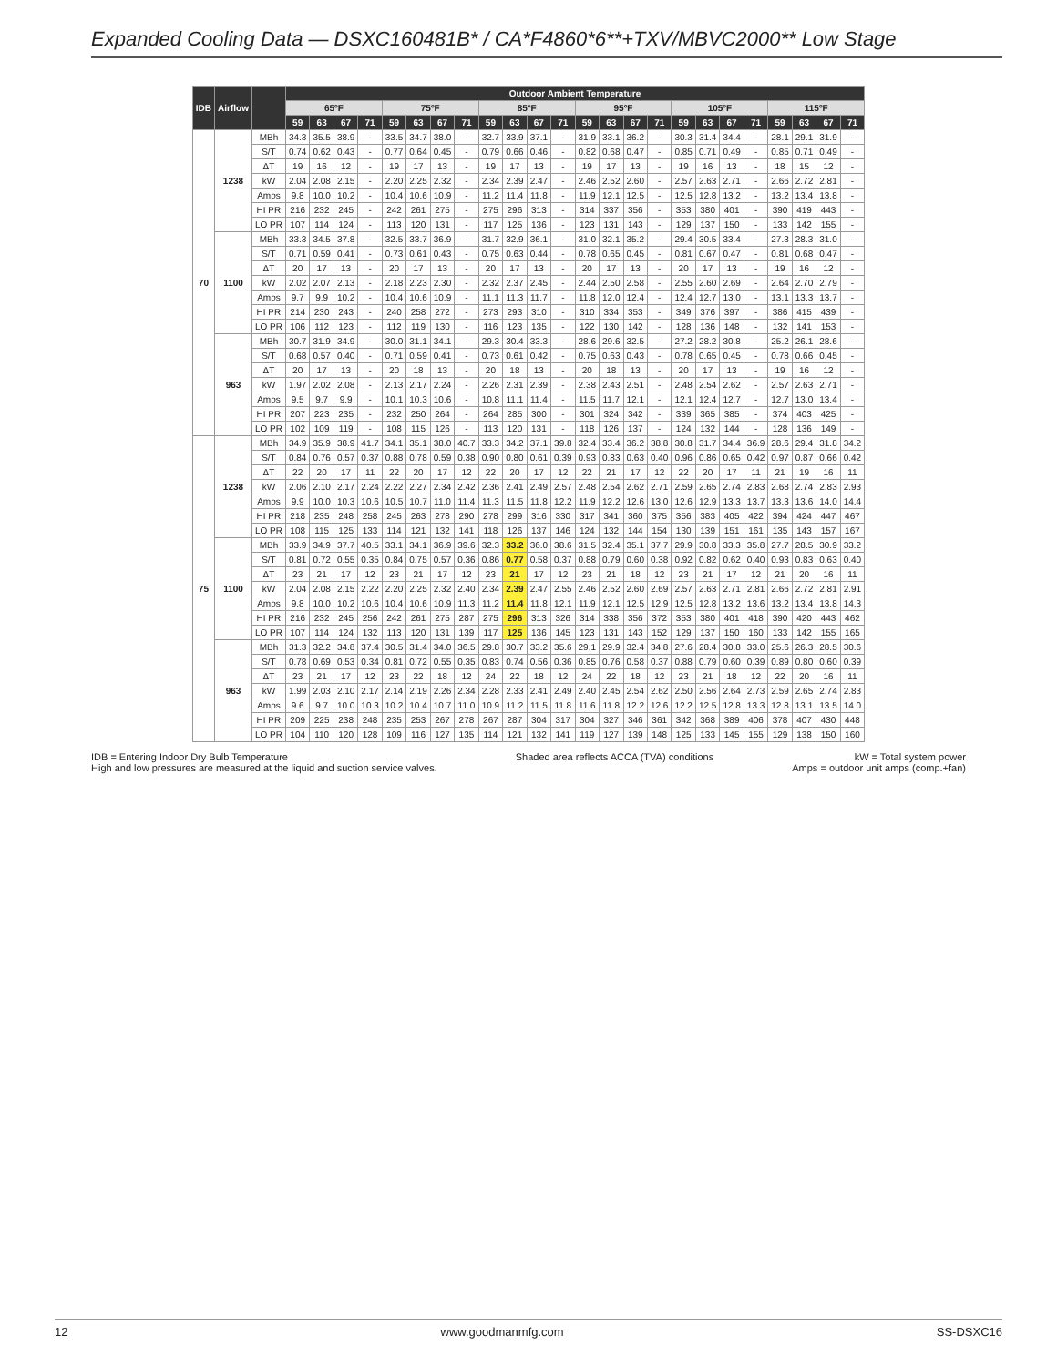Expanded Cooling Data — DSXC160481B* / CA*F4860*6**+TXV/MBVC2000** Low Stage
| IDB | Airflow | | Outdoor Ambient Temperature | | | | | | | | | | | | | | | | | | | | | | | |
| --- | --- | --- | --- | --- | --- | --- | --- | --- | --- | --- | --- | --- | --- | --- | --- | --- | --- | --- | --- | --- | --- | --- | --- | --- | --- | --- |
| | | | 65ºF | | | | 75ºF | | | | 85ºF | | | | 95ºF | | | | 105ºF | | | | 115ºF | | | |
| | | | 59 | 63 | 67 | 71 | 59 | 63 | 67 | 71 | 59 | 63 | 67 | 71 | 59 | 63 | 67 | 71 | 59 | 63 | 67 | 71 | 59 | 63 | 67 | 71 |
| 70 | 1238 | MBh | 34.3 | 35.5 | 38.9 | - | 33.5 | 34.7 | 38.0 | - | 32.7 | 33.9 | 37.1 | - | 31.9 | 33.1 | 36.2 | - | 30.3 | 31.4 | 34.4 | - | 28.1 | 29.1 | 31.9 | - |
| | | S/T | 0.74 | 0.62 | 0.43 | - | 0.77 | 0.64 | 0.45 | - | 0.79 | 0.66 | 0.46 | - | 0.82 | 0.68 | 0.47 | - | 0.85 | 0.71 | 0.49 | - | 0.85 | 0.71 | 0.49 | - |
| | | ΔT | 19 | 16 | 12 | - | 19 | 17 | 13 | - | 19 | 17 | 13 | - | 19 | 17 | 13 | - | 19 | 16 | 13 | - | 18 | 15 | 12 | - |
| | | kW | 2.04 | 2.08 | 2.15 | - | 2.20 | 2.25 | 2.32 | - | 2.34 | 2.39 | 2.47 | - | 2.46 | 2.52 | 2.60 | - | 2.57 | 2.63 | 2.71 | - | 2.66 | 2.72 | 2.81 | - |
| | | Amps | 9.8 | 10.0 | 10.2 | - | 10.4 | 10.6 | 10.9 | - | 11.2 | 11.4 | 11.8 | - | 11.9 | 12.1 | 12.5 | - | 12.5 | 12.8 | 13.2 | - | 13.2 | 13.4 | 13.8 | - |
| | | HI PR | 216 | 232 | 245 | - | 242 | 261 | 275 | - | 275 | 296 | 313 | - | 314 | 337 | 356 | - | 353 | 380 | 401 | - | 390 | 419 | 443 | - |
| | | LO PR | 107 | 114 | 124 | - | 113 | 120 | 131 | - | 117 | 125 | 136 | - | 123 | 131 | 143 | - | 129 | 137 | 150 | - | 133 | 142 | 155 | - |
| | 1100 | MBh | 33.3 | 34.5 | 37.8 | - | 32.5 | 33.7 | 36.9 | - | 31.7 | 32.9 | 36.1 | - | 31.0 | 32.1 | 35.2 | - | 29.4 | 30.5 | 33.4 | - | 27.3 | 28.3 | 31.0 | - |
| | | S/T | 0.71 | 0.59 | 0.41 | - | 0.73 | 0.61 | 0.43 | - | 0.75 | 0.63 | 0.44 | - | 0.78 | 0.65 | 0.45 | - | 0.81 | 0.67 | 0.47 | - | 0.81 | 0.68 | 0.47 | - |
| | | ΔT | 20 | 17 | 13 | - | 20 | 17 | 13 | - | 20 | 17 | 13 | - | 20 | 17 | 13 | - | 20 | 17 | 13 | - | 19 | 16 | 12 | - |
| | | kW | 2.02 | 2.07 | 2.13 | - | 2.18 | 2.23 | 2.30 | - | 2.32 | 2.37 | 2.45 | - | 2.44 | 2.50 | 2.58 | - | 2.55 | 2.60 | 2.69 | - | 2.64 | 2.70 | 2.79 | - |
| | | Amps | 9.7 | 9.9 | 10.2 | - | 10.4 | 10.6 | 10.9 | - | 11.1 | 11.3 | 11.7 | - | 11.8 | 12.0 | 12.4 | - | 12.4 | 12.7 | 13.0 | - | 13.1 | 13.3 | 13.7 | - |
| | | HI PR | 214 | 230 | 243 | - | 240 | 258 | 272 | - | 273 | 293 | 310 | - | 310 | 334 | 353 | - | 349 | 376 | 397 | - | 386 | 415 | 439 | - |
| | | LO PR | 106 | 112 | 123 | - | 112 | 119 | 130 | - | 116 | 123 | 135 | - | 122 | 130 | 142 | - | 128 | 136 | 148 | - | 132 | 141 | 153 | - |
| | 963 | MBh | 30.7 | 31.9 | 34.9 | - | 30.0 | 31.1 | 34.1 | - | 29.3 | 30.4 | 33.3 | - | 28.6 | 29.6 | 32.5 | - | 27.2 | 28.2 | 30.8 | - | 25.2 | 26.1 | 28.6 | - |
| | | S/T | 0.68 | 0.57 | 0.40 | - | 0.71 | 0.59 | 0.41 | - | 0.73 | 0.61 | 0.42 | - | 0.75 | 0.63 | 0.43 | - | 0.78 | 0.65 | 0.45 | - | 0.78 | 0.66 | 0.45 | - |
| | | ΔT | 20 | 17 | 13 | - | 20 | 18 | 13 | - | 20 | 18 | 13 | - | 20 | 18 | 13 | - | 20 | 17 | 13 | - | 19 | 16 | 12 | - |
| | | kW | 1.97 | 2.02 | 2.08 | - | 2.13 | 2.17 | 2.24 | - | 2.26 | 2.31 | 2.39 | - | 2.38 | 2.43 | 2.51 | - | 2.48 | 2.54 | 2.62 | - | 2.57 | 2.63 | 2.71 | - |
| | | Amps | 9.5 | 9.7 | 9.9 | - | 10.1 | 10.3 | 10.6 | - | 10.8 | 11.1 | 11.4 | - | 11.5 | 11.7 | 12.1 | - | 12.1 | 12.4 | 12.7 | - | 12.7 | 13.0 | 13.4 | - |
| | | HI PR | 207 | 223 | 235 | - | 232 | 250 | 264 | - | 264 | 285 | 300 | - | 301 | 324 | 342 | - | 339 | 365 | 385 | - | 374 | 403 | 425 | - |
| | | LO PR | 102 | 109 | 119 | - | 108 | 115 | 126 | - | 113 | 120 | 131 | - | 118 | 126 | 137 | - | 124 | 132 | 144 | - | 128 | 136 | 149 | - |
| 75 | 1238 | MBh | 34.9 | 35.9 | 38.9 | 41.7 | 34.1 | 35.1 | 38.0 | 40.7 | 33.3 | 34.2 | 37.1 | 39.8 | 32.4 | 33.4 | 36.2 | 38.8 | 30.8 | 31.7 | 34.4 | 36.9 | 28.6 | 29.4 | 31.8 | 34.2 |
| | | S/T | 0.84 | 0.76 | 0.57 | 0.37 | 0.88 | 0.78 | 0.59 | 0.38 | 0.90 | 0.80 | 0.61 | 0.39 | 0.93 | 0.83 | 0.63 | 0.40 | 0.96 | 0.86 | 0.65 | 0.42 | 0.97 | 0.87 | 0.66 | 0.42 |
| | | ΔT | 22 | 20 | 17 | 11 | 22 | 20 | 17 | 12 | 22 | 20 | 17 | 12 | 22 | 21 | 17 | 12 | 22 | 20 | 17 | 11 | 21 | 19 | 16 | 11 |
| | | kW | 2.06 | 2.10 | 2.17 | 2.24 | 2.22 | 2.27 | 2.34 | 2.42 | 2.36 | 2.41 | 2.49 | 2.57 | 2.48 | 2.54 | 2.62 | 2.71 | 2.59 | 2.65 | 2.74 | 2.83 | 2.68 | 2.74 | 2.83 | 2.93 |
| | | Amps | 9.9 | 10.0 | 10.3 | 10.6 | 10.5 | 10.7 | 11.0 | 11.4 | 11.3 | 11.5 | 11.8 | 12.2 | 11.9 | 12.2 | 12.6 | 13.0 | 12.6 | 12.9 | 13.3 | 13.7 | 13.3 | 13.6 | 14.0 | 14.4 |
| | | HI PR | 218 | 235 | 248 | 258 | 245 | 263 | 278 | 290 | 278 | 299 | 316 | 330 | 317 | 341 | 360 | 375 | 356 | 383 | 405 | 422 | 394 | 424 | 447 | 467 |
| | | LO PR | 108 | 115 | 125 | 133 | 114 | 121 | 132 | 141 | 118 | 126 | 137 | 146 | 124 | 132 | 144 | 154 | 130 | 139 | 151 | 161 | 135 | 143 | 157 | 167 |
| | 1100 | MBh | 33.9 | 34.9 | 37.7 | 40.5 | 33.1 | 34.1 | 36.9 | 39.6 | 32.3 | 33.2 | 36.0 | 38.6 | 31.5 | 32.4 | 35.1 | 37.7 | 29.9 | 30.8 | 33.3 | 35.8 | 27.7 | 28.5 | 30.9 | 33.2 |
| | | S/T | 0.81 | 0.72 | 0.55 | 0.35 | 0.84 | 0.75 | 0.57 | 0.36 | 0.86 | 0.77 | 0.58 | 0.37 | 0.88 | 0.79 | 0.60 | 0.38 | 0.92 | 0.82 | 0.62 | 0.40 | 0.93 | 0.83 | 0.63 | 0.40 |
| | | ΔT | 23 | 21 | 17 | 12 | 23 | 21 | 17 | 12 | 23 | 21 | 17 | 12 | 23 | 21 | 18 | 12 | 23 | 21 | 17 | 12 | 21 | 20 | 16 | 11 |
| | | kW | 2.04 | 2.08 | 2.15 | 2.22 | 2.20 | 2.25 | 2.32 | 2.40 | 2.34 | 2.39 | 2.47 | 2.55 | 2.46 | 2.52 | 2.60 | 2.69 | 2.57 | 2.63 | 2.71 | 2.81 | 2.66 | 2.72 | 2.81 | 2.91 |
| | | Amps | 9.8 | 10.0 | 10.2 | 10.6 | 10.4 | 10.6 | 10.9 | 11.3 | 11.2 | 11.4 | 11.8 | 12.1 | 11.9 | 12.1 | 12.5 | 12.9 | 12.5 | 12.8 | 13.2 | 13.6 | 13.2 | 13.4 | 13.8 | 14.3 |
| | | HI PR | 216 | 232 | 245 | 256 | 242 | 261 | 275 | 287 | 275 | 296 | 313 | 326 | 314 | 338 | 356 | 372 | 353 | 380 | 401 | 418 | 390 | 420 | 443 | 462 |
| | | LO PR | 107 | 114 | 124 | 132 | 113 | 120 | 131 | 139 | 117 | 125 | 136 | 145 | 123 | 131 | 143 | 152 | 129 | 137 | 150 | 160 | 133 | 142 | 155 | 165 |
| | 963 | MBh | 31.3 | 32.2 | 34.8 | 37.4 | 30.5 | 31.4 | 34.0 | 36.5 | 29.8 | 30.7 | 33.2 | 35.6 | 29.1 | 29.9 | 32.4 | 34.8 | 27.6 | 28.4 | 30.8 | 33.0 | 25.6 | 26.3 | 28.5 | 30.6 |
| | | S/T | 0.78 | 0.69 | 0.53 | 0.34 | 0.81 | 0.72 | 0.55 | 0.35 | 0.83 | 0.74 | 0.56 | 0.36 | 0.85 | 0.76 | 0.58 | 0.37 | 0.88 | 0.79 | 0.60 | 0.39 | 0.89 | 0.80 | 0.60 | 0.39 |
| | | ΔT | 23 | 21 | 17 | 12 | 23 | 22 | 18 | 12 | 24 | 22 | 18 | 12 | 24 | 22 | 18 | 12 | 23 | 21 | 18 | 12 | 22 | 20 | 16 | 11 |
| | | kW | 1.99 | 2.03 | 2.10 | 2.17 | 2.14 | 2.19 | 2.26 | 2.34 | 2.28 | 2.33 | 2.41 | 2.49 | 2.40 | 2.45 | 2.54 | 2.62 | 2.50 | 2.56 | 2.64 | 2.73 | 2.59 | 2.65 | 2.74 | 2.83 |
| | | Amps | 9.6 | 9.7 | 10.0 | 10.3 | 10.2 | 10.4 | 10.7 | 11.0 | 10.9 | 11.2 | 11.5 | 11.8 | 11.6 | 11.8 | 12.2 | 12.6 | 12.2 | 12.5 | 12.8 | 13.3 | 12.8 | 13.1 | 13.5 | 14.0 |
| | | HI PR | 209 | 225 | 238 | 248 | 235 | 253 | 267 | 278 | 267 | 287 | 304 | 317 | 304 | 327 | 346 | 361 | 342 | 368 | 389 | 406 | 378 | 407 | 430 | 448 |
| | | LO PR | 104 | 110 | 120 | 128 | 109 | 116 | 127 | 135 | 114 | 121 | 132 | 141 | 119 | 127 | 139 | 148 | 125 | 133 | 145 | 155 | 129 | 138 | 150 | 160 |
IDB = Entering Indoor Dry Bulb Temperature
High and low pressures are measured at the liquid and suction service valves.
Shaded area reflects ACCA (TVA) conditions
kW = Total system power
Amps = outdoor unit amps (comp.+fan)
12 www.goodmanmfg.com SS-DSXC16